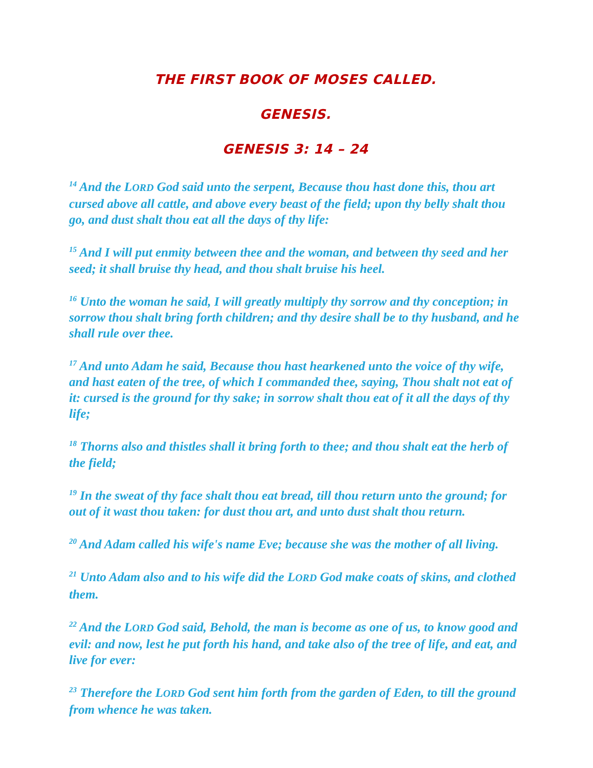THE FIRST BOOK OF MOSES CALLED.
GENESIS.
GENESIS 3: 14 – 24
<sup>14</sup> And the LORD God said unto the serpent, Because thou hast done this, thou art cursed above all cattle, and above every beast of the field; upon thy belly shalt thou go, and dust shalt thou eat all the days of thy life:
<sup>15</sup> And I will put enmity between thee and the woman, and between thy seed and her seed; it shall bruise thy head, and thou shalt bruise his heel.
<sup>16</sup> Unto the woman he said, I will greatly multiply thy sorrow and thy conception; in sorrow thou shalt bring forth children; and thy desire shall be to thy husband, and he shall rule over thee.
<sup>17</sup> And unto Adam he said, Because thou hast hearkened unto the voice of thy wife, and hast eaten of the tree, of which I commanded thee, saying, Thou shalt not eat of it: cursed is the ground for thy sake; in sorrow shalt thou eat of it all the days of thy life;
<sup>18</sup> Thorns also and thistles shall it bring forth to thee; and thou shalt eat the herb of the field;
<sup>19</sup> In the sweat of thy face shalt thou eat bread, till thou return unto the ground; for out of it wast thou taken: for dust thou art, and unto dust shalt thou return.
<sup>20</sup> And Adam called his wife's name Eve; because she was the mother of all living.
<sup>21</sup> Unto Adam also and to his wife did the LORD God make coats of skins, and clothed them.
<sup>22</sup> And the LORD God said, Behold, the man is become as one of us, to know good and evil: and now, lest he put forth his hand, and take also of the tree of life, and eat, and live for ever:
<sup>23</sup> Therefore the LORD God sent him forth from the garden of Eden, to till the ground from whence he was taken.